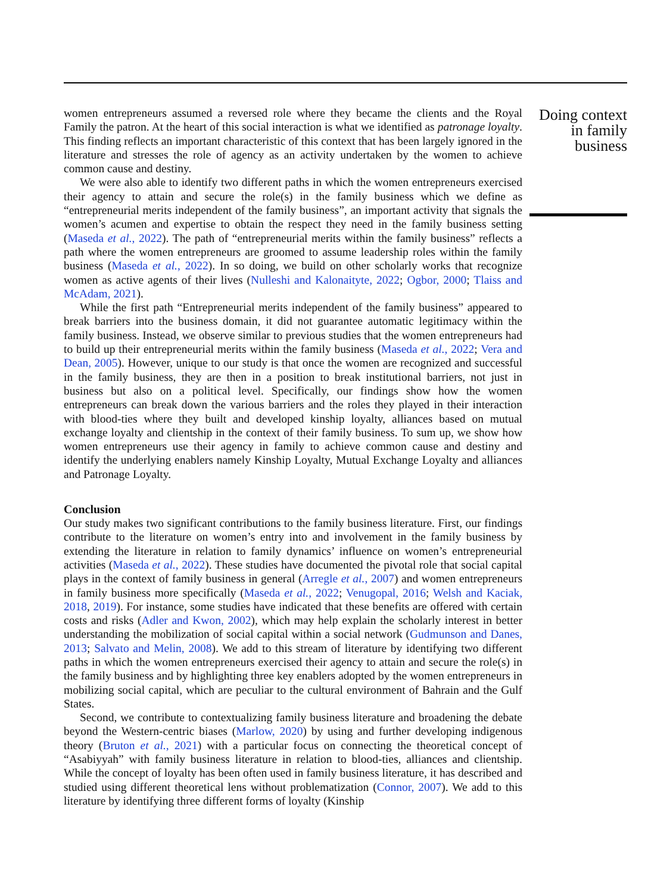women entrepreneurs assumed a reversed role where they became the clients and the Royal Family the patron. At the heart of this social interaction is what we identified as patronage loyalty. This finding reflects an important characteristic of this context that has been largely ignored in the literature and stresses the role of agency as an activity undertaken by the women to achieve common cause and destiny.
We were also able to identify two different paths in which the women entrepreneurs exercised their agency to attain and secure the role(s) in the family business which we define as “entrepreneurial merits independent of the family business”, an important activity that signals the women’s acumen and expertise to obtain the respect they need in the family business setting (Maseda et al., 2022). The path of “entrepreneurial merits within the family business” reflects a path where the women entrepreneurs are groomed to assume leadership roles within the family business (Maseda et al., 2022). In so doing, we build on other scholarly works that recognize women as active agents of their lives (Nulleshi and Kalonaityte, 2022; Ogbor, 2000; Tlaiss and McAdam, 2021).
While the first path “Entrepreneurial merits independent of the family business” appeared to break barriers into the business domain, it did not guarantee automatic legitimacy within the family business. Instead, we observe similar to previous studies that the women entrepreneurs had to build up their entrepreneurial merits within the family business (Maseda et al., 2022; Vera and Dean, 2005). However, unique to our study is that once the women are recognized and successful in the family business, they are then in a position to break institutional barriers, not just in business but also on a political level. Specifically, our findings show how the women entrepreneurs can break down the various barriers and the roles they played in their interaction with blood-ties where they built and developed kinship loyalty, alliances based on mutual exchange loyalty and clientship in the context of their family business. To sum up, we show how women entrepreneurs use their agency in family to achieve common cause and destiny and identify the underlying enablers namely Kinship Loyalty, Mutual Exchange Loyalty and alliances and Patronage Loyalty.
Conclusion
Our study makes two significant contributions to the family business literature. First, our findings contribute to the literature on women’s entry into and involvement in the family business by extending the literature in relation to family dynamics’ influence on women’s entrepreneurial activities (Maseda et al., 2022). These studies have documented the pivotal role that social capital plays in the context of family business in general (Arregle et al., 2007) and women entrepreneurs in family business more specifically (Maseda et al., 2022; Venugopal, 2016; Welsh and Kaciak, 2018, 2019). For instance, some studies have indicated that these benefits are offered with certain costs and risks (Adler and Kwon, 2002), which may help explain the scholarly interest in better understanding the mobilization of social capital within a social network (Gudmunson and Danes, 2013; Salvato and Melin, 2008). We add to this stream of literature by identifying two different paths in which the women entrepreneurs exercised their agency to attain and secure the role(s) in the family business and by highlighting three key enablers adopted by the women entrepreneurs in mobilizing social capital, which are peculiar to the cultural environment of Bahrain and the Gulf States.
Second, we contribute to contextualizing family business literature and broadening the debate beyond the Western-centric biases (Marlow, 2020) by using and further developing indigenous theory (Bruton et al., 2021) with a particular focus on connecting the theoretical concept of “Asabiyyah” with family business literature in relation to blood-ties, alliances and clientship. While the concept of loyalty has been often used in family business literature, it has described and studied using different theoretical lens without problematization (Connor, 2007). We add to this literature by identifying three different forms of loyalty (Kinship
Doing context in family business